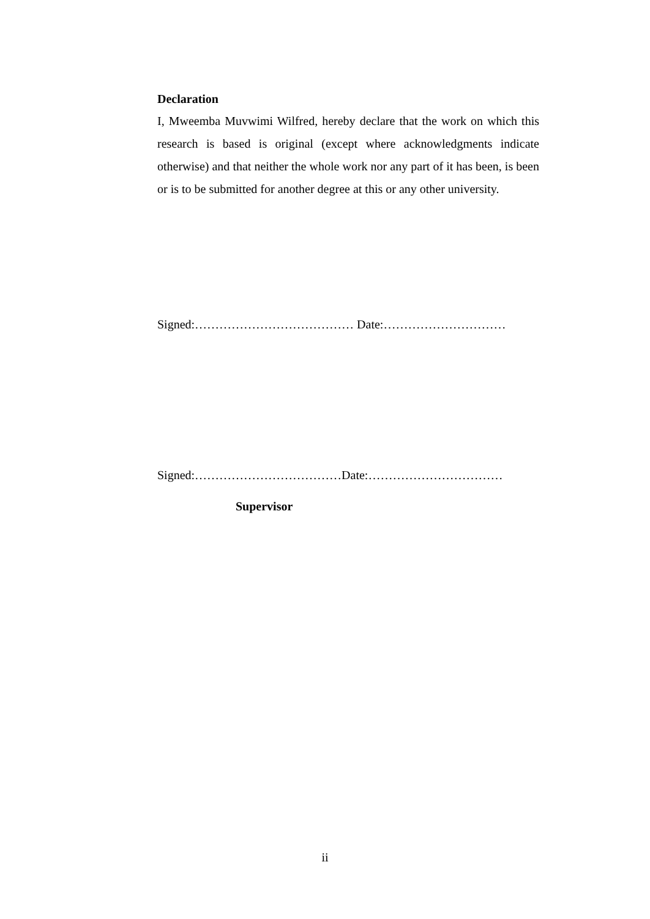Declaration
I, Mweemba Muvwimi Wilfred, hereby declare that the work on which this research is based is original (except where acknowledgments indicate otherwise) and that neither the whole work nor any part of it has been, is been or is to be submitted for another degree at this or any other university.
Signed:………………………………… Date:…………………………
Signed:………………………………Date:……………………………
Supervisor
ii